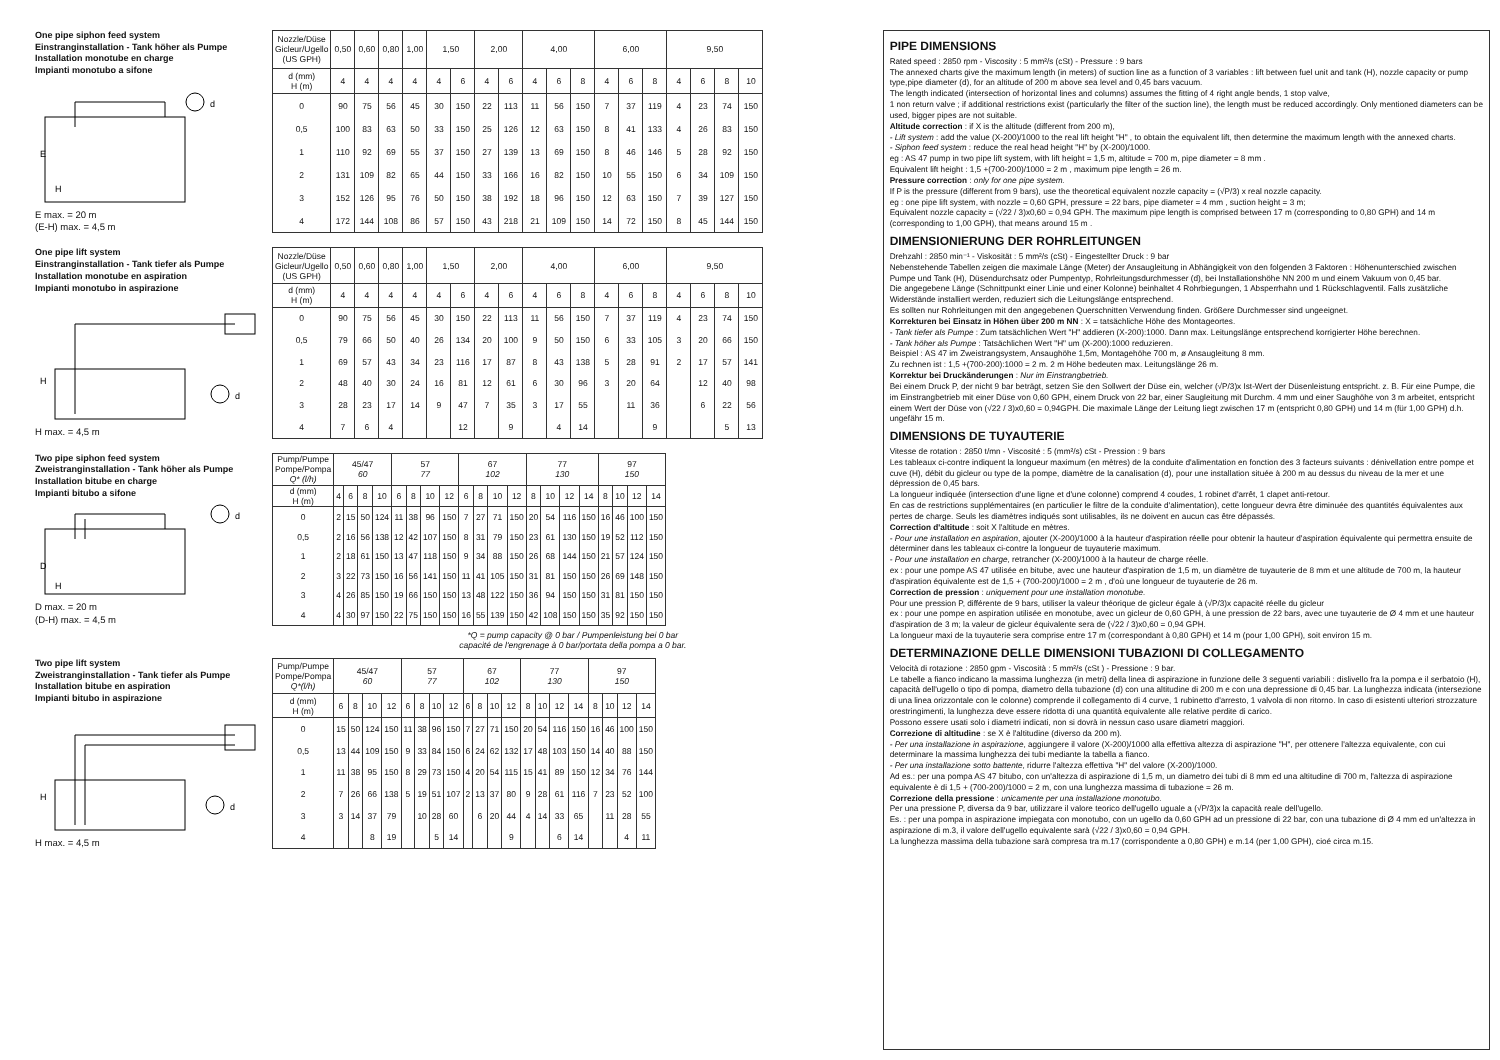One pipe siphon feed system
Einstranginstallation - Tank höher als Pumpe
Installation monotube en charge
Impianti monotubo a sifone
d
E
H
E max. = 20 m
(E-H) max. = 4,5 m
| Nozzle/Düse Gicleur/Ugello (US GPH) | 0,50 | 0,60 | 0,80 | 1,00 | 1,50 | | 2,00 | | 4,00 | | | 6,00 | | | 9,50 | | | |
| --- | --- | --- | --- | --- | --- | --- | --- | --- | --- | --- | --- | --- | --- | --- | --- | --- | --- | --- |
| d (mm) H (m) | 4 | 4 | 4 | 4 | 4 | 6 | 4 | 6 | 4 | 6 | 8 | 4 | 6 | 8 | 4 | 6 | 8 | 10 |
| 0 | 90 | 75 | 56 | 45 | 30 | 150 | 22 | 113 | 11 | 56 | 150 | 7 | 37 | 119 | 4 | 23 | 74 | 150 |
| 0,5 | 100 | 83 | 63 | 50 | 33 | 150 | 25 | 126 | 12 | 63 | 150 | 8 | 41 | 133 | 4 | 26 | 83 | 150 |
| 1 | 110 | 92 | 69 | 55 | 37 | 150 | 27 | 139 | 13 | 69 | 150 | 8 | 46 | 146 | 5 | 28 | 92 | 150 |
| 2 | 131 | 109 | 82 | 65 | 44 | 150 | 33 | 166 | 16 | 82 | 150 | 10 | 55 | 150 | 6 | 34 | 109 | 150 |
| 3 | 152 | 126 | 95 | 76 | 50 | 150 | 38 | 192 | 18 | 96 | 150 | 12 | 63 | 150 | 7 | 39 | 127 | 150 |
| 4 | 172 | 144 | 108 | 86 | 57 | 150 | 43 | 218 | 21 | 109 | 150 | 14 | 72 | 150 | 8 | 45 | 144 | 150 |
One pipe lift system
Einstranginstallation - Tank tiefer als Pumpe
Installation monotube en aspiration
Impianti monotubo in aspirazione
d
H
H max. = 4,5 m
| Nozzle/Düse Gicleur/Ugello (US GPH) | 0,50 | 0,60 | 0,80 | 1,00 | 1,50 | | 2,00 | | 4,00 | | | 6,00 | | | 9,50 | | | |
| --- | --- | --- | --- | --- | --- | --- | --- | --- | --- | --- | --- | --- | --- | --- | --- | --- | --- | --- |
| d (mm) H (m) | 4 | 4 | 4 | 4 | 4 | 6 | 4 | 6 | 4 | 6 | 8 | 4 | 6 | 8 | 4 | 6 | 8 | 10 |
| 0 | 90 | 75 | 56 | 45 | 30 | 150 | 22 | 113 | 11 | 56 | 150 | 7 | 37 | 119 | 4 | 23 | 74 | 150 |
| 0,5 | 79 | 66 | 50 | 40 | 26 | 134 | 20 | 100 | 9 | 50 | 150 | 6 | 33 | 105 | 3 | 20 | 66 | 150 |
| 1 | 69 | 57 | 43 | 34 | 23 | 116 | 17 | 87 | 8 | 43 | 138 | 5 | 28 | 91 | 2 | 17 | 57 | 141 |
| 2 | 48 | 40 | 30 | 24 | 16 | 81 | 12 | 61 | 6 | 30 | 96 | 3 | 20 | 64 | | 12 | 40 | 98 |
| 3 | 28 | 23 | 17 | 14 | 9 | 47 | 7 | 35 | 3 | 17 | 55 | | 11 | 36 | | 6 | 22 | 56 |
| 4 | 7 | 6 | 4 | | | 12 | | 9 | | 4 | 14 | | | 9 | | | 5 | 13 |
Two pipe siphon feed system
Zweistranginstallation - Tank höher als Pumpe
Installation bitube en charge
Impianti bitubo a sifone
d
D
H
D max. = 20 m
(D-H) max. = 4,5 m
| Pump/Pumpe Pompe/Pompa Q* (l/h) | 45/47 60 | | | | 57 77 | | | | 67 102 | | | | 77 130 | | | | 97 150 | | | |
| --- | --- | --- | --- | --- | --- | --- | --- | --- | --- | --- | --- | --- | --- | --- | --- | --- | --- | --- | --- | --- |
| d (mm) H (m) | 4 | 6 | 8 | 10 | 6 | 8 | 10 | 12 | 6 | 8 | 10 | 12 | 8 | 10 | 12 | 14 | 8 | 10 | 12 | 14 |
| 0 | 2 | 15 | 50 | 124 | 11 | 38 | 96 | 150 | 7 | 27 | 71 | 150 | 20 | 54 | 116 | 150 | 16 | 46 | 100 | 150 |
| 0,5 | 2 | 16 | 56 | 138 | 12 | 42 | 107 | 150 | 8 | 31 | 79 | 150 | 23 | 61 | 130 | 150 | 19 | 52 | 112 | 150 |
| 1 | 2 | 18 | 61 | 150 | 13 | 47 | 118 | 150 | 9 | 34 | 88 | 150 | 26 | 68 | 144 | 150 | 21 | 57 | 124 | 150 |
| 2 | 3 | 22 | 73 | 150 | 16 | 56 | 141 | 150 | 11 | 41 | 105 | 150 | 31 | 81 | 150 | 150 | 26 | 69 | 148 | 150 |
| 3 | 4 | 26 | 85 | 150 | 19 | 66 | 150 | 150 | 13 | 48 | 122 | 150 | 36 | 94 | 150 | 150 | 31 | 81 | 150 | 150 |
| 4 | 4 | 30 | 97 | 150 | 22 | 75 | 150 | 150 | 16 | 55 | 139 | 150 | 42 | 108 | 150 | 150 | 35 | 92 | 150 | 150 |
*Q = pump capacity @ 0 bar / Pumpenleistung bei 0 bar
capacité de l'engrenage à 0 bar/portata della pompa a 0 bar.
Two pipe lift system
Zweistranginstallation - Tank tiefer als Pumpe
Installation bitube en aspiration
Impianti bitubo in aspirazione
d
H
H max. = 4,5 m
| Pump/Pumpe Pompe/Pompa Q*(l/h) | 45/47 60 | | | | 57 77 | | | | 67 102 | | | | 77 130 | | | | 97 150 | | | |
| --- | --- | --- | --- | --- | --- | --- | --- | --- | --- | --- | --- | --- | --- | --- | --- | --- | --- | --- | --- | --- |
| d (mm) H (m) | 6 | 8 | 10 | 12 | 6 | 8 | 10 | 12 | 6 | 8 | 10 | 12 | 8 | 10 | 12 | 14 | 8 | 10 | 12 | 14 |
| 0 | 15 | 50 | 124 | 150 | 11 | 38 | 96 | 150 | 7 | 27 | 71 | 150 | 20 | 54 | 116 | 150 | 16 | 46 | 100 | 150 |
| 0,5 | 13 | 44 | 109 | 150 | 9 | 33 | 84 | 150 | 6 | 24 | 62 | 132 | 17 | 48 | 103 | 150 | 14 | 40 | 88 | 150 |
| 1 | 11 | 38 | 95 | 150 | 8 | 29 | 73 | 150 | 4 | 20 | 54 | 115 | 15 | 41 | 89 | 150 | 12 | 34 | 76 | 144 |
| 2 | 7 | 26 | 66 | 138 | 5 | 19 | 51 | 107 | 2 | 13 | 37 | 80 | 9 | 28 | 61 | 116 | 7 | 23 | 52 | 100 |
| 3 | 3 | 14 | 37 | 79 | | 10 | 28 | 60 | | 6 | 20 | 44 | 4 | 14 | 33 | 65 | | 11 | 28 | 55 |
| 4 | | | 8 | 19 | | | 5 | 14 | | | | 9 | | | 6 | 14 | | | 4 | 11 |
PIPE DIMENSIONS
Rated speed : 2850 rpm - Viscosity : 5 mm²/s (cSt) - Pressure : 9 bars
The annexed charts give the maximum length (in meters) of suction line as a function of 3 variables : lift between fuel unit and tank (H), nozzle capacity or pump type,pipe diameter (d), for an altitude of 200 m above sea level and 0,45 bars vacuum.
The length indicated (intersection of horizontal lines and columns) assumes the fitting of 4 right angle bends, 1 stop valve,
1 non return valve ; if additional restrictions exist (particularly the filter of the suction line), the length must be reduced accordingly. Only mentioned diameters can be used, bigger pipes are not suitable.
Altitude correction : if X is the altitude (different from 200 m),
- Lift system : add the value (X-200)/1000 to the real lift height "H" , to obtain the equivalent lift, then determine the maximum length with the annexed charts.
- Siphon feed system : reduce the real head height "H" by (X-200)/1000.
eg : AS 47 pump in two pipe lift system, with lift height = 1,5 m, altitude = 700 m, pipe diameter = 8 mm .
Equivalent lift height : 1,5 +(700-200)/1000 = 2 m , maximum pipe length = 26 m.
Pressure correction : only for one pipe system.
If P is the pressure (different from 9 bars), use the theoretical equivalent nozzle capacity = (√P/3) x real nozzle capacity.
eg : one pipe lift system, with nozzle = 0,60 GPH, pressure = 22 bars, pipe diameter = 4 mm , suction height = 3 m;
Equivalent nozzle capacity = (√22 / 3)x0,60 = 0,94 GPH. The maximum pipe length is comprised between 17 m (corresponding to 0,80 GPH) and 14 m (corresponding to 1,00 GPH), that means around 15 m .
DIMENSIONIERUNG DER ROHRLEITUNGEN
Drehzahl : 2850 min⁻¹ - Viskosität : 5 mm²/s (cSt) - Eingestellter Druck : 9 bar
Nebenstehende Tabellen zeigen die maximale Länge (Meter) der Ansaugleitung in Abhängigkeit von den folgenden 3 Faktoren : Höhenunterschied zwischen Pumpe und Tank (H), Düsendurchsatz oder Pumpentyp, Rohrleitungsdurchmesser (d), bei Installationshöhe NN 200 m und einem Vakuum von 0,45 bar.
Die angegebene Länge (Schnittpunkt einer Linie und einer Kolonne) beinhaltet 4 Rohrbiegungen, 1 Absperrhahn und 1 Rückschlagventil. Falls zusätzliche Widerstände installiert werden, reduziert sich die Leitungslänge entsprechend.
Es sollten nur Rohrleitungen mit den angegebenen Querschnitten Verwendung finden. Größere Durchmesser sind ungeeignet.
Korrekturen bei Einsatz in Höhen über 200 m NN : X = tatsächliche Höhe des Montageortes.
- Tank tiefer als Pumpe : Zum tatsächlichen Wert "H" addieren (X-200):1000. Dann max. Leitungslänge entsprechend korrigierter Höhe berechnen.
- Tank höher als Pumpe : Tatsächlichen Wert "H" um (X-200):1000 reduzieren.
Beispiel : AS 47 im Zweistrangsystem, Ansaughöhe 1,5m, Montagehöhe 700 m, ø Ansaugleitung 8 mm.
Zu rechnen ist : 1,5 +(700-200):1000 = 2 m. 2 m Höhe bedeuten max. Leitungslänge 26 m.
Korrektur bei Druckänderungen : Nur im Einstrangbetrieb.
Bei einem Druck P, der nicht 9 bar beträgt, setzen Sie den Sollwert der Düse ein, welcher (√P/3)x Ist-Wert der Düsenleistung entspricht. z. B. Für eine Pumpe, die im Einstrangbetrieb mit einer Düse von 0,60 GPH, einem Druck von 22 bar, einer Saugleitung mit Durchm. 4 mm und einer Saughöhe von 3 m arbeitet, entspricht einem Wert der Düse von (√22 / 3)x0,60 = 0,94GPH. Die maximale Länge der Leitung liegt zwischen 17 m (entspricht 0,80 GPH) und 14 m (für 1,00 GPH) d.h. ungefähr 15 m.
DIMENSIONS DE TUYAUTERIE
Vitesse de rotation : 2850 t/mn - Viscosité : 5 (mm²/s) cSt - Pression : 9 bars
Les tableaux ci-contre indiquent la longueur maximum (en mètres) de la conduite d'alimentation en fonction des 3 facteurs suivants : dénivellation entre pompe et cuve (H), débit du gicleur ou type de la pompe, diamètre de la canalisation (d), pour une installation située à 200 m au dessus du niveau de la mer et une dépression de 0,45 bars.
La longueur indiquée (intersection d'une ligne et d'une colonne) comprend 4 coudes, 1 robinet d'arrêt, 1 clapet anti-retour.
En cas de restrictions supplémentaires (en particulier le filtre de la conduite d'alimentation), cette longueur devra être diminuée des quantités équivalentes aux pertes de charge. Seuls les diamètres indiqués sont utilisables, ils ne doivent en aucun cas être dépassés.
Correction d'altitude : soit X l'altitude en mètres.
- Pour une installation en aspiration, ajouter (X-200)/1000 à la hauteur d'aspiration réelle pour obtenir la hauteur d'aspiration équivalente qui permettra ensuite de déterminer dans les tableaux ci-contre la longueur de tuyauterie maximum.
- Pour une installation en charge, retrancher (X-200)/1000 à la hauteur de charge réelle.
ex : pour une pompe AS 47 utilisée en bitube, avec une hauteur d'aspiration de 1,5 m, un diamètre de tuyauterie de 8 mm et une altitude de 700 m, la hauteur d'aspiration équivalente est de 1,5 + (700-200)/1000 = 2 m , d'où une longueur de tuyauterie de 26 m.
Correction de pression : uniquement pour une installation monotube.
Pour une pression P, différente de 9 bars, utiliser la valeur théorique de gicleur égale à (√P/3)x capacité réelle du gicleur
ex : pour une pompe en aspiration utilisée en monotube, avec un gicleur de 0,60 GPH, à une pression de 22 bars, avec une tuyauterie de Ø 4 mm et une hauteur d'aspiration de 3 m; la valeur de gicleur équivalente sera de (√22 / 3)x0,60 = 0,94 GPH.
La longueur maxi de la tuyauterie sera comprise entre 17 m (correspondant à 0,80 GPH) et 14 m (pour 1,00 GPH), soit environ 15 m.
DETERMINAZIONE DELLE DIMENSIONI TUBAZIONI DI COLLEGAMENTO
Velocità di rotazione : 2850 gpm - Viscosità : 5 mm²/s (cSt ) - Pressione : 9 bar.
Le tabelle a fianco indicano la massima lunghezza (in metri) della linea di aspirazione in funzione delle 3 seguenti variabili : dislivello fra la pompa e il serbatoio (H), capacità dell'ugello o tipo di pompa, diametro della tubazione (d) con una altitudine di 200 m e con una depressione di 0,45 bar. La lunghezza indicata (intersezione di una linea orizzontale con le colonne) comprende il collegamento di 4 curve, 1 rubinetto d'arresto, 1 valvola di non ritorno. In caso di esistenti ulteriori strozzature orestringimenti, la lunghezza deve essere ridotta di una quantità equivalente alle relative perdite di carico.
Possono essere usati solo i diametri indicati, non si dovrà in nessun caso usare diametri maggiori.
Correzione di altitudine : se X è l'altitudine (diverso da 200 m).
- Per una installazione in aspirazione, aggiungere il valore (X-200)/1000 alla effettiva altezza di aspirazione "H", per ottenere l'altezza equivalente, con cui determinare la massima lunghezza dei tubi mediante la tabella a fianco.
- Per una installazione sotto battente, ridurre l'altezza effettiva "H" del valore (X-200)/1000.
Ad es.: per una pompa AS 47 bitubo, con un'altezza di aspirazione di 1,5 m, un diametro dei tubi di 8 mm ed una altitudine di 700 m, l'altezza di aspirazione equivalente è di 1,5 + (700-200)/1000 = 2 m, con una lunghezza massima di tubazione = 26 m.
Correzione della pressione : unicamente per una installazione monotubo.
Per una pressione P, diversa da 9 bar, utilizzare il valore teorico dell'ugello uguale a (√P/3)x la capacità reale dell'ugello.
Es. : per una pompa in aspirazione impiegata con monotubo, con un ugello da 0,60 GPH ad un pressione di 22 bar, con una tubazione di Ø 4 mm ed un'altezza in aspirazione di m.3, il valore dell'ugello equivalente sarà (√22 / 3)x0,60 = 0,94 GPH.
La lunghezza massima della tubazione sarà compresa tra m.17 (corrispondente a 0,80 GPH) e m.14 (per 1,00 GPH), cioé circa m.15.